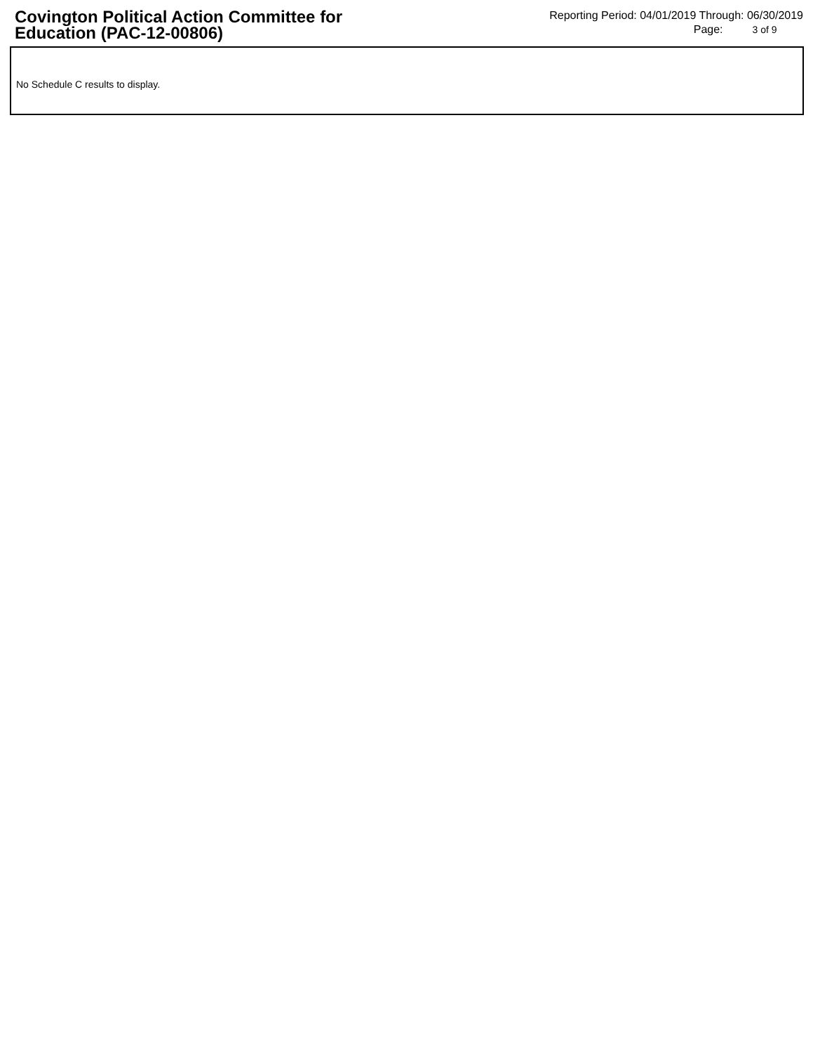Covington Political Action Committee for Education (PAC-12-00806)
Reporting Period: 04/01/2019 Through: 06/30/2019
Page: 3 of 9
No Schedule C results to display.